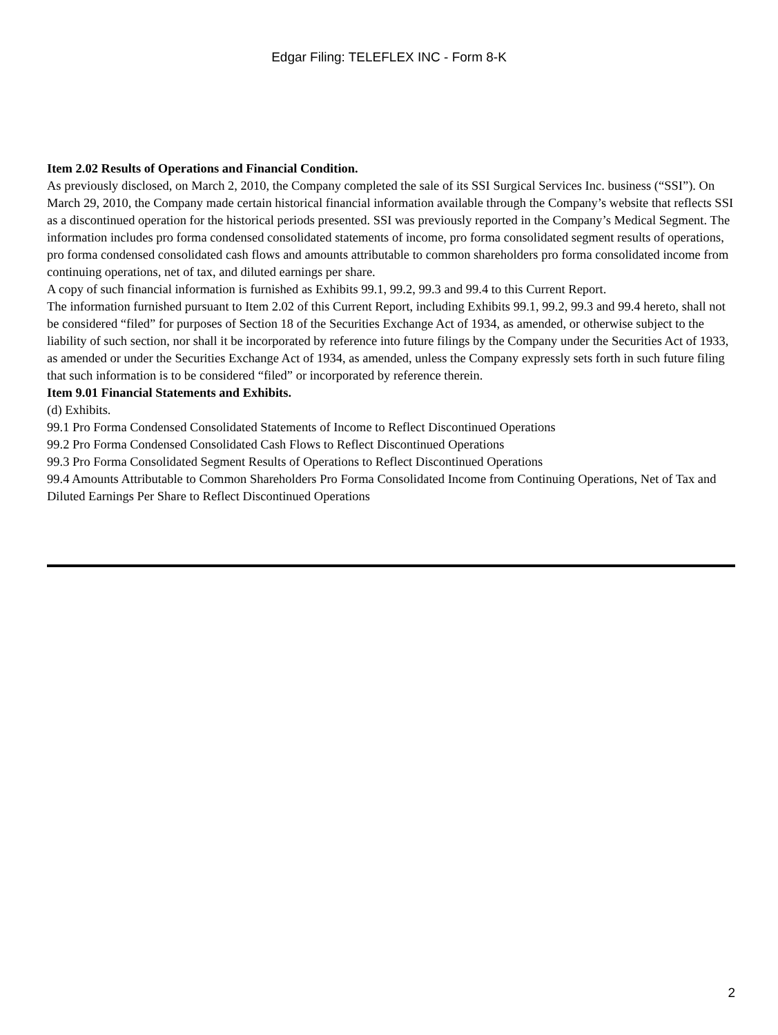Edgar Filing: TELEFLEX INC - Form 8-K
Item 2.02 Results of Operations and Financial Condition.
As previously disclosed, on March 2, 2010, the Company completed the sale of its SSI Surgical Services Inc. business (“SSI”). On March 29, 2010, the Company made certain historical financial information available through the Company’s website that reflects SSI as a discontinued operation for the historical periods presented. SSI was previously reported in the Company’s Medical Segment. The information includes pro forma condensed consolidated statements of income, pro forma consolidated segment results of operations, pro forma condensed consolidated cash flows and amounts attributable to common shareholders pro forma consolidated income from continuing operations, net of tax, and diluted earnings per share.
A copy of such financial information is furnished as Exhibits 99.1, 99.2, 99.3 and 99.4 to this Current Report.
The information furnished pursuant to Item 2.02 of this Current Report, including Exhibits 99.1, 99.2, 99.3 and 99.4 hereto, shall not be considered “filed” for purposes of Section 18 of the Securities Exchange Act of 1934, as amended, or otherwise subject to the liability of such section, nor shall it be incorporated by reference into future filings by the Company under the Securities Act of 1933, as amended or under the Securities Exchange Act of 1934, as amended, unless the Company expressly sets forth in such future filing that such information is to be considered “filed” or incorporated by reference therein.
Item 9.01 Financial Statements and Exhibits.
(d) Exhibits.
99.1 Pro Forma Condensed Consolidated Statements of Income to Reflect Discontinued Operations
99.2 Pro Forma Condensed Consolidated Cash Flows to Reflect Discontinued Operations
99.3 Pro Forma Consolidated Segment Results of Operations to Reflect Discontinued Operations
99.4 Amounts Attributable to Common Shareholders Pro Forma Consolidated Income from Continuing Operations, Net of Tax and Diluted Earnings Per Share to Reflect Discontinued Operations
2